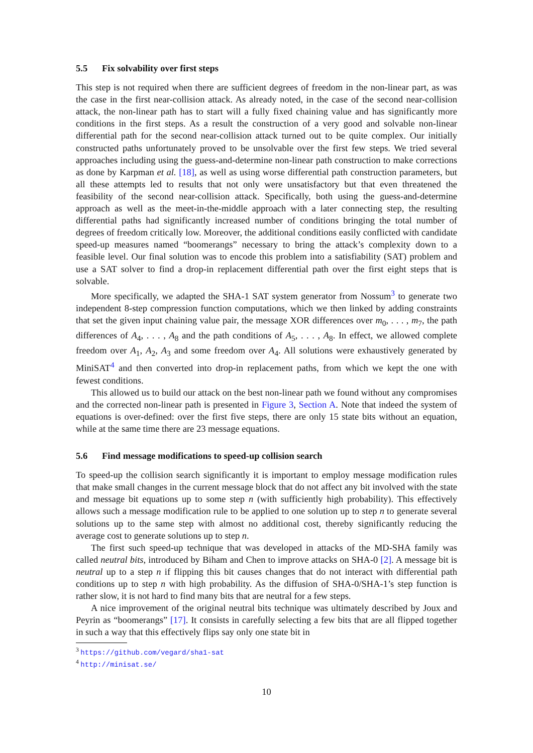5.5 Fix solvability over first steps
This step is not required when there are sufficient degrees of freedom in the non-linear part, as was the case in the first near-collision attack. As already noted, in the case of the second near-collision attack, the non-linear path has to start will a fully fixed chaining value and has significantly more conditions in the first steps. As a result the construction of a very good and solvable non-linear differential path for the second near-collision attack turned out to be quite complex. Our initially constructed paths unfortunately proved to be unsolvable over the first few steps. We tried several approaches including using the guess-and-determine non-linear path construction to make corrections as done by Karpman et al. [18], as well as using worse differential path construction parameters, but all these attempts led to results that not only were unsatisfactory but that even threatened the feasibility of the second near-collision attack. Specifically, both using the guess-and-determine approach as well as the meet-in-the-middle approach with a later connecting step, the resulting differential paths had significantly increased number of conditions bringing the total number of degrees of freedom critically low. Moreover, the additional conditions easily conflicted with candidate speed-up measures named “boomerangs” necessary to bring the attack’s complexity down to a feasible level. Our final solution was to encode this problem into a satisfiability (SAT) problem and use a SAT solver to find a drop-in replacement differential path over the first eight steps that is solvable.
More specifically, we adapted the SHA-1 SAT system generator from Nossum<sup>3</sup> to generate two independent 8-step compression function computations, which we then linked by adding constraints that set the given input chaining value pair, the message XOR differences over m<sub>0</sub>, . . . , m<sub>7</sub>, the path differences of A<sub>4</sub>, . . . , A<sub>8</sub> and the path conditions of A<sub>5</sub>, . . . , A<sub>8</sub>. In effect, we allowed complete freedom over A<sub>1</sub>, A<sub>2</sub>, A<sub>3</sub> and some freedom over A<sub>4</sub>. All solutions were exhaustively generated by MiniSAT<sup>4</sup> and then converted into drop-in replacement paths, from which we kept the one with fewest conditions.
This allowed us to build our attack on the best non-linear path we found without any compromises and the corrected non-linear path is presented in Figure 3, Section A. Note that indeed the system of equations is over-defined: over the first five steps, there are only 15 state bits without an equation, while at the same time there are 23 message equations.
5.6 Find message modifications to speed-up collision search
To speed-up the collision search significantly it is important to employ message modification rules that make small changes in the current message block that do not affect any bit involved with the state and message bit equations up to some step n (with sufficiently high probability). This effectively allows such a message modification rule to be applied to one solution up to step n to generate several solutions up to the same step with almost no additional cost, thereby significantly reducing the average cost to generate solutions up to step n.
The first such speed-up technique that was developed in attacks of the MD-SHA family was called neutral bits, introduced by Biham and Chen to improve attacks on SHA-0 [2]. A message bit is neutral up to a step n if flipping this bit causes changes that do not interact with differential path conditions up to step n with high probability. As the diffusion of SHA-0/SHA-1’s step function is rather slow, it is not hard to find many bits that are neutral for a few steps.
A nice improvement of the original neutral bits technique was ultimately described by Joux and Peyrin as “boomerangs” [17]. It consists in carefully selecting a few bits that are all flipped together in such a way that this effectively flips say only one state bit in
<sup>3</sup> https://github.com/vegard/sha1-sat
<sup>4</sup> http://minisat.se/
10